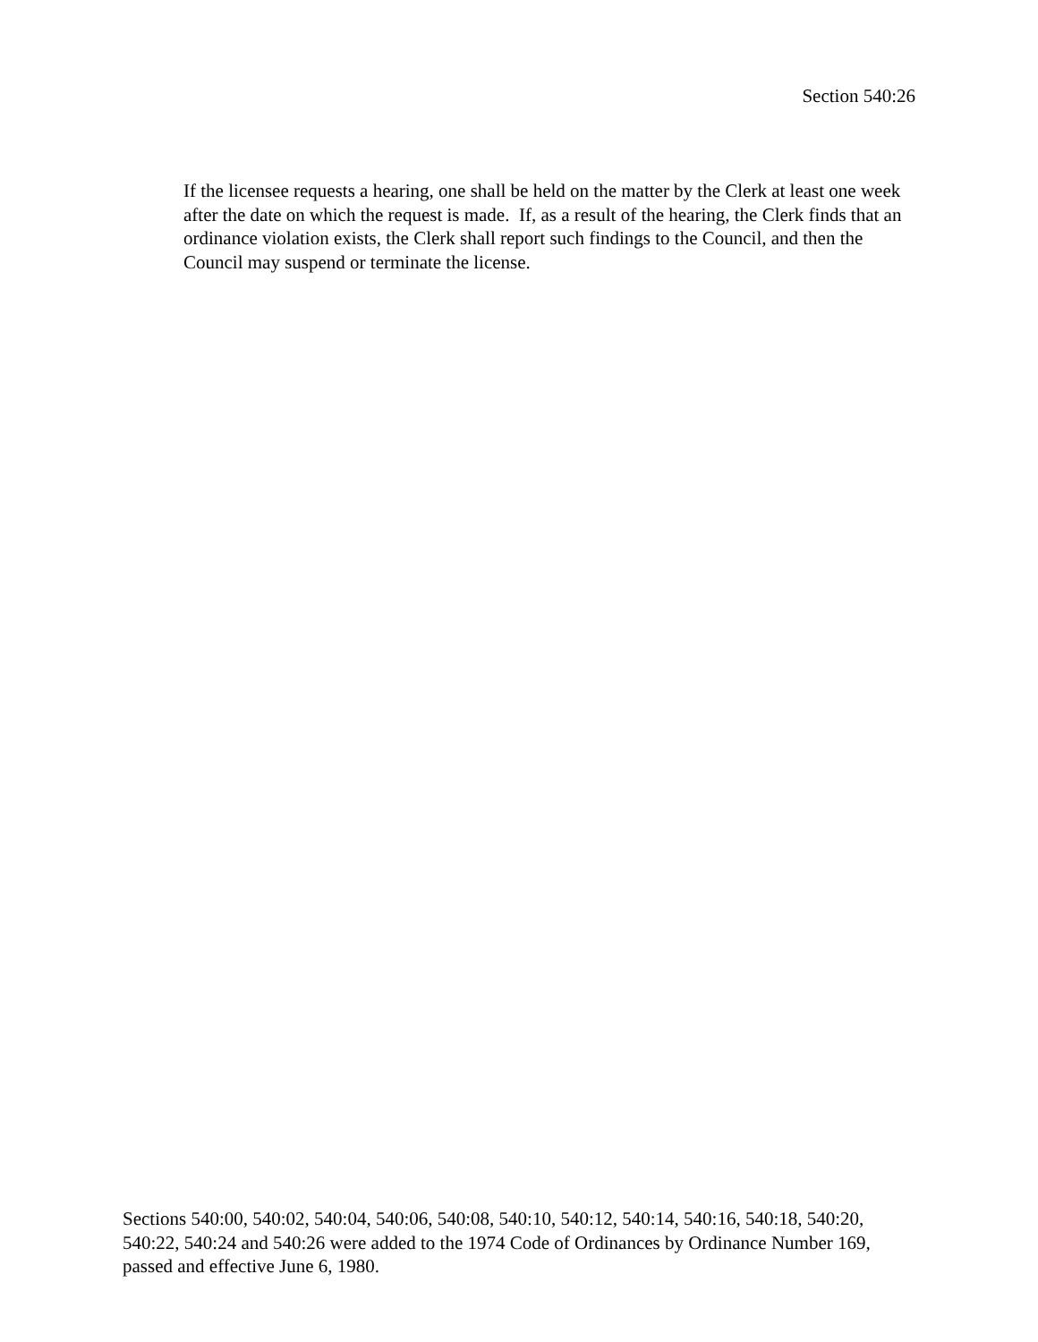Section 540:26
If the licensee requests a hearing, one shall be held on the matter by the Clerk at least one week after the date on which the request is made. If, as a result of the hearing, the Clerk finds that an ordinance violation exists, the Clerk shall report such findings to the Council, and then the Council may suspend or terminate the license.
Sections 540:00, 540:02, 540:04, 540:06, 540:08, 540:10, 540:12, 540:14, 540:16, 540:18, 540:20, 540:22, 540:24 and 540:26 were added to the 1974 Code of Ordinances by Ordinance Number 169, passed and effective June 6, 1980.